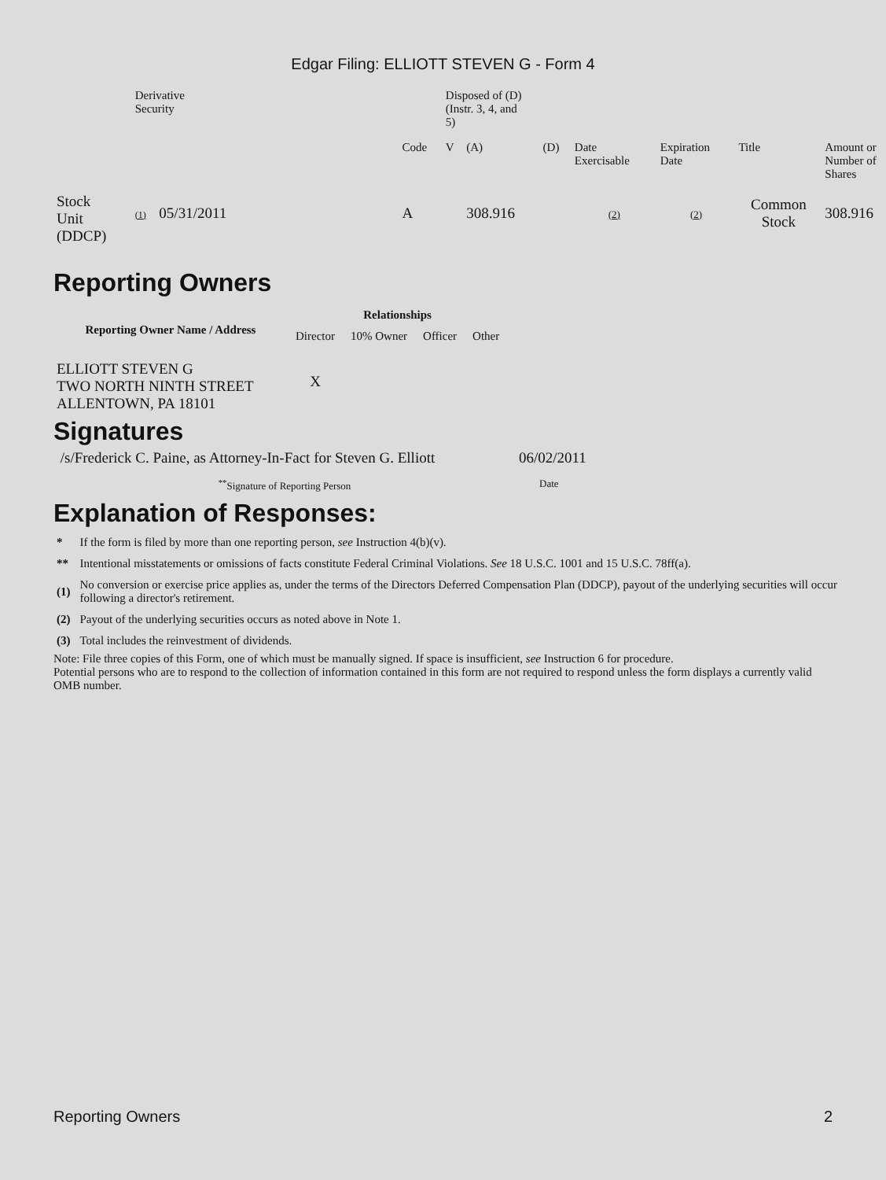Edgar Filing: ELLIOTT STEVEN G - Form 4
| | Derivative Security | | | | Disposed of (D) (Instr. 3, 4, and 5) | | | | | | |
| | | | | Code | V | (A) | (D) | Date Exercisable | Expiration Date | Title | Amount or Number of Shares |
| Stock Unit (DDCP) | (1) | 05/31/2011 | | A | | 308.916 | | (2) | (2) | Common Stock | 308.916 |
Reporting Owners
| Reporting Owner Name / Address | Relationships | | | |
| --- | --- | --- | --- | --- |
| | Director | 10% Owner | Officer | Other |
| ELLIOTT STEVEN G TWO NORTH NINTH STREET ALLENTOWN, PA 18101 | X | | | |
Signatures
| /s/Frederick C. Paine, as Attorney-In-Fact for Steven G. Elliott | 06/02/2011 |
| <sup>**</sup> Signature of Reporting Person | Date |
Explanation of Responses:
| * | If the form is filed by more than one reporting person, see Instruction 4(b)(v). |
| ** | Intentional misstatements or omissions of facts constitute Federal Criminal Violations. See 18 U.S.C. 1001 and 15 U.S.C. 78ff(a). |
| (1) | No conversion or exercise price applies as, under the terms of the Directors Deferred Compensation Plan (DDCP), payout of the underlying securities will occur following a director's retirement. |
| (2) | Payout of the underlying securities occurs as noted above in Note 1. |
| (3) | Total includes the reinvestment of dividends. |
Note: File three copies of this Form, one of which must be manually signed. If space is insufficient, see Instruction 6 for procedure.
Potential persons who are to respond to the collection of information contained in this form are not required to respond unless the form displays a currently valid OMB number.
Reporting Owners 2